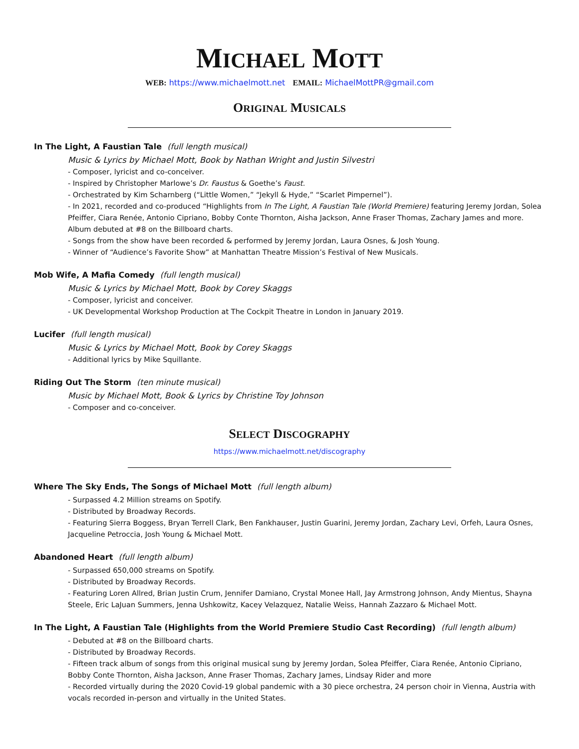MICHAEL MOTT
WEB: https://www.michaelmott.net EMAIL: MichaelMottPR@gmail.com
ORIGINAL MUSICALS
In The Light, A Faustian Tale (full length musical)
Music & Lyrics by Michael Mott, Book by Nathan Wright and Justin Silvestri
- Composer, lyricist and co-conceiver.
- Inspired by Christopher Marlowe’s Dr. Faustus & Goethe’s Faust.
- Orchestrated by Kim Scharnberg (“Little Women,” “Jekyll & Hyde,” “Scarlet Pimpernel”).
- In 2021, recorded and co-produced “Highlights from In The Light, A Faustian Tale (World Premiere) featuring Jeremy Jordan, Solea Pfeiffer, Ciara Renée, Antonio Cipriano, Bobby Conte Thornton, Aisha Jackson, Anne Fraser Thomas, Zachary James and more. Album debuted at #8 on the Billboard charts.
- Songs from the show have been recorded & performed by Jeremy Jordan, Laura Osnes, & Josh Young.
- Winner of “Audience’s Favorite Show” at Manhattan Theatre Mission’s Festival of New Musicals.
Mob Wife, A Mafia Comedy (full length musical)
Music & Lyrics by Michael Mott, Book by Corey Skaggs
- Composer, lyricist and conceiver.
- UK Developmental Workshop Production at The Cockpit Theatre in London in January 2019.
Lucifer (full length musical)
Music & Lyrics by Michael Mott, Book by Corey Skaggs
- Additional lyrics by Mike Squillante.
Riding Out The Storm (ten minute musical)
Music by Michael Mott, Book & Lyrics by Christine Toy Johnson
- Composer and co-conceiver.
SELECT DISCOGRAPHY
https://www.michaelmott.net/discography
Where The Sky Ends, The Songs of Michael Mott (full length album)
- Surpassed 4.2 Million streams on Spotify.
- Distributed by Broadway Records.
- Featuring Sierra Boggess, Bryan Terrell Clark, Ben Fankhauser, Justin Guarini, Jeremy Jordan, Zachary Levi, Orfeh, Laura Osnes, Jacqueline Petroccia, Josh Young & Michael Mott.
Abandoned Heart (full length album)
- Surpassed 650,000 streams on Spotify.
- Distributed by Broadway Records.
- Featuring Loren Allred, Brian Justin Crum, Jennifer Damiano, Crystal Monee Hall, Jay Armstrong Johnson, Andy Mientus, Shayna Steele, Eric LaJuan Summers, Jenna Ushkowitz, Kacey Velazquez, Natalie Weiss, Hannah Zazzaro & Michael Mott.
In The Light, A Faustian Tale (Highlights from the World Premiere Studio Cast Recording) (full length album)
- Debuted at #8 on the Billboard charts.
- Distributed by Broadway Records.
- Fifteen track album of songs from this original musical sung by Jeremy Jordan, Solea Pfeiffer, Ciara Renée, Antonio Cipriano, Bobby Conte Thornton, Aisha Jackson, Anne Fraser Thomas, Zachary James, Lindsay Rider and more
- Recorded virtually during the 2020 Covid-19 global pandemic with a 30 piece orchestra, 24 person choir in Vienna, Austria with vocals recorded in-person and virtually in the United States.